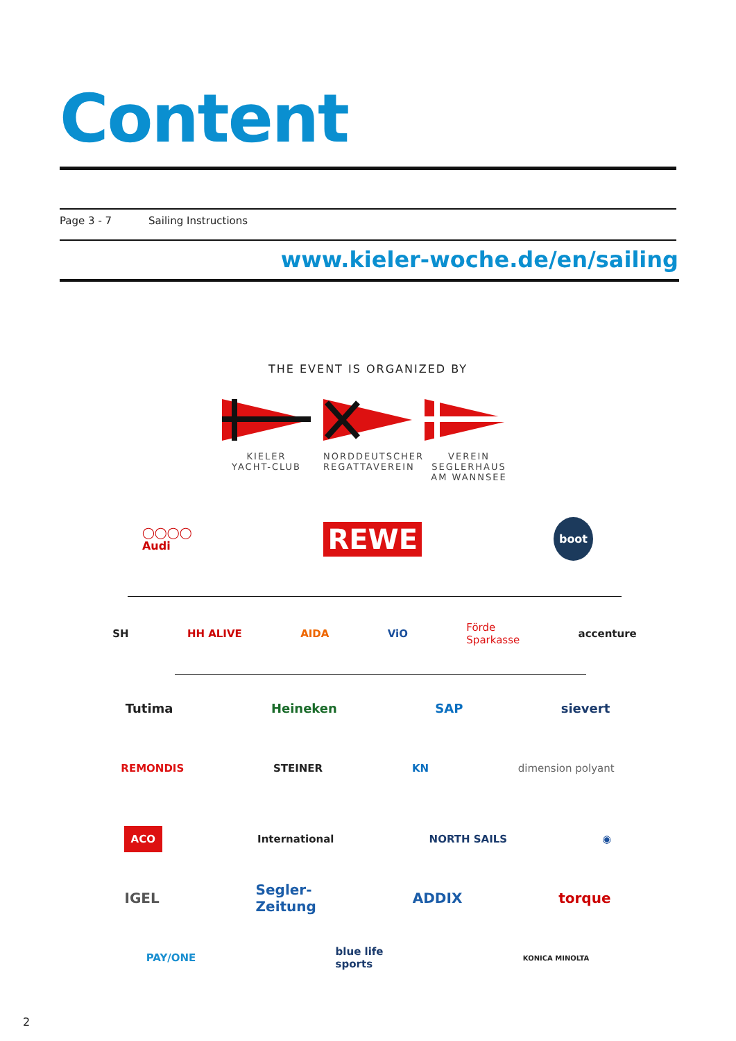Content
Page 3 - 7 Sailing Instructions
www.kieler-woche.de/en/sailing
THE EVENT IS ORGANIZED BY
KIELER
YACHT-CLUB
NORDDEUTSCHER
REGATTAVEREIN
VEREIN
SEGLERHAUS
AM WANNSEE
◯◯◯◯
Audi REWE boot
SH HH ALIVE AIDA ViO Förde
Sparkasse accenture
Tutima Heineken SAP sievert
REMONDIS STEINER KN dimension polyant
ACO International NORTH SAILS ◉
IGEL Segler-
Zeitung ADDIX torque
PAY/ONE blue life
sports KONICA MINOLTA
2